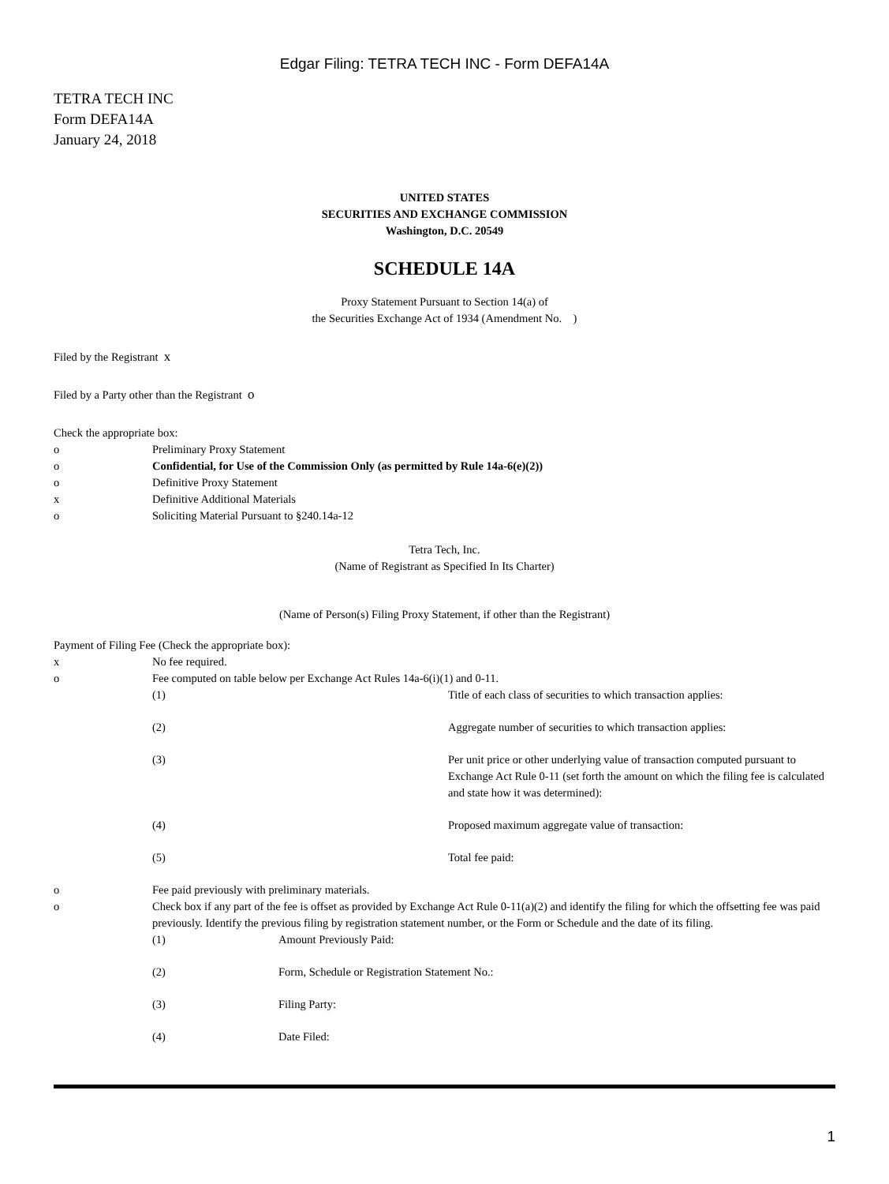Edgar Filing: TETRA TECH INC - Form DEFA14A
TETRA TECH INC
Form DEFA14A
January 24, 2018
UNITED STATES
SECURITIES AND EXCHANGE COMMISSION
Washington, D.C. 20549
SCHEDULE 14A
Proxy Statement Pursuant to Section 14(a) of
the Securities Exchange Act of 1934 (Amendment No. )
Filed by the Registrant x
Filed by a Party other than the Registrant o
Check the appropriate box:
o Preliminary Proxy Statement
o Confidential, for Use of the Commission Only (as permitted by Rule 14a-6(e)(2))
o Definitive Proxy Statement
x Definitive Additional Materials
o Soliciting Material Pursuant to §240.14a-12
Tetra Tech, Inc.
(Name of Registrant as Specified In Its Charter)
(Name of Person(s) Filing Proxy Statement, if other than the Registrant)
Payment of Filing Fee (Check the appropriate box):
x No fee required.
o Fee computed on table below per Exchange Act Rules 14a-6(i)(1) and 0-11.
(1) Title of each class of securities to which transaction applies:
(2) Aggregate number of securities to which transaction applies:
(3) Per unit price or other underlying value of transaction computed pursuant to Exchange Act Rule 0-11 (set forth the amount on which the filing fee is calculated and state how it was determined):
(4) Proposed maximum aggregate value of transaction:
(5) Total fee paid:
o Fee paid previously with preliminary materials.
o Check box if any part of the fee is offset as provided by Exchange Act Rule 0-11(a)(2) and identify the filing for which the offsetting fee was paid previously. Identify the previous filing by registration statement number, or the Form or Schedule and the date of its filing.
(1) Amount Previously Paid:
(2) Form, Schedule or Registration Statement No.:
(3) Filing Party:
(4) Date Filed:
1